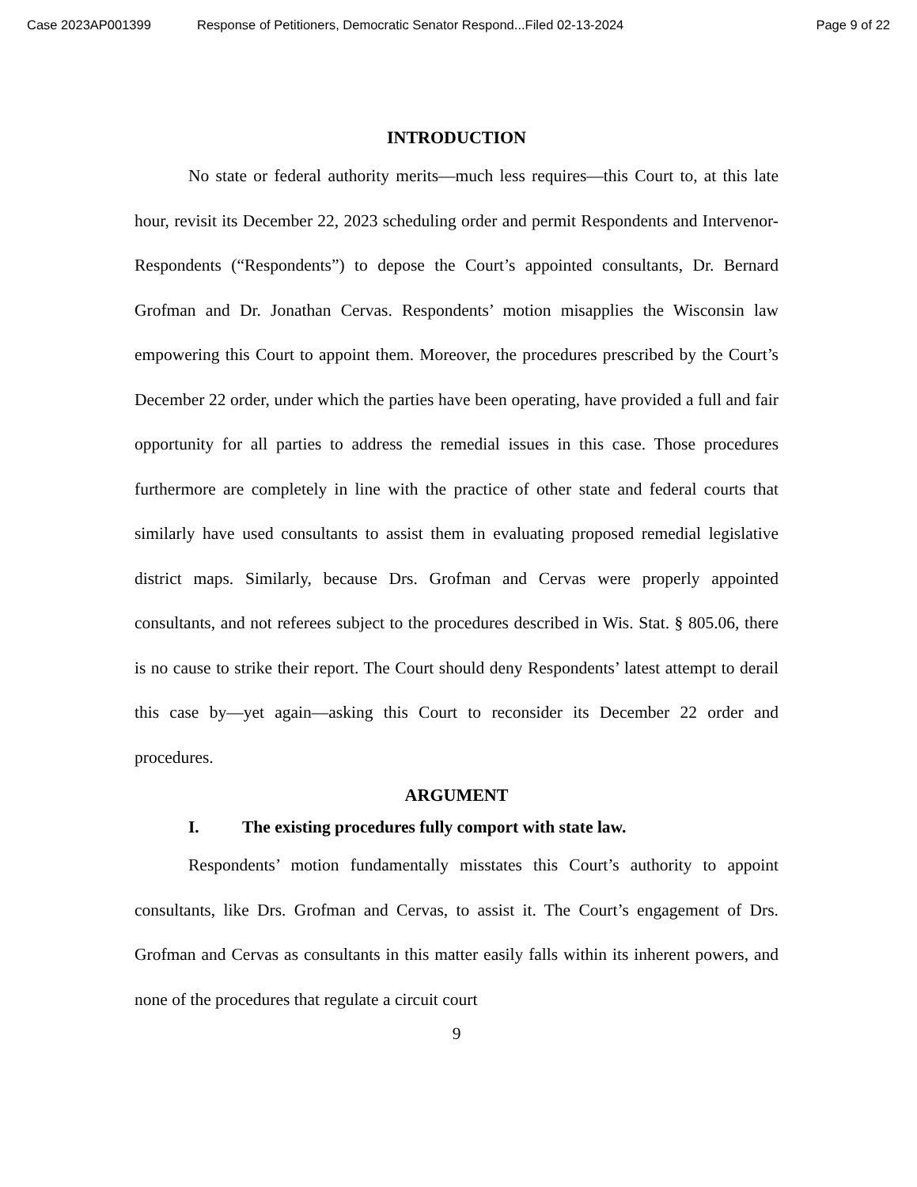Case 2023AP001399 Response of Petitioners, Democratic Senator Respond...Filed 02-13-2024 Page 9 of 22
INTRODUCTION
No state or federal authority merits—much less requires—this Court to, at this late hour, revisit its December 22, 2023 scheduling order and permit Respondents and Intervenor-Respondents (“Respondents”) to depose the Court’s appointed consultants, Dr. Bernard Grofman and Dr. Jonathan Cervas. Respondents’ motion misapplies the Wisconsin law empowering this Court to appoint them. Moreover, the procedures prescribed by the Court’s December 22 order, under which the parties have been operating, have provided a full and fair opportunity for all parties to address the remedial issues in this case. Those procedures furthermore are completely in line with the practice of other state and federal courts that similarly have used consultants to assist them in evaluating proposed remedial legislative district maps. Similarly, because Drs. Grofman and Cervas were properly appointed consultants, and not referees subject to the procedures described in Wis. Stat. § 805.06, there is no cause to strike their report. The Court should deny Respondents’ latest attempt to derail this case by—yet again—asking this Court to reconsider its December 22 order and procedures.
ARGUMENT
I. The existing procedures fully comport with state law.
Respondents’ motion fundamentally misstates this Court’s authority to appoint consultants, like Drs. Grofman and Cervas, to assist it. The Court’s engagement of Drs. Grofman and Cervas as consultants in this matter easily falls within its inherent powers, and none of the procedures that regulate a circuit court
9